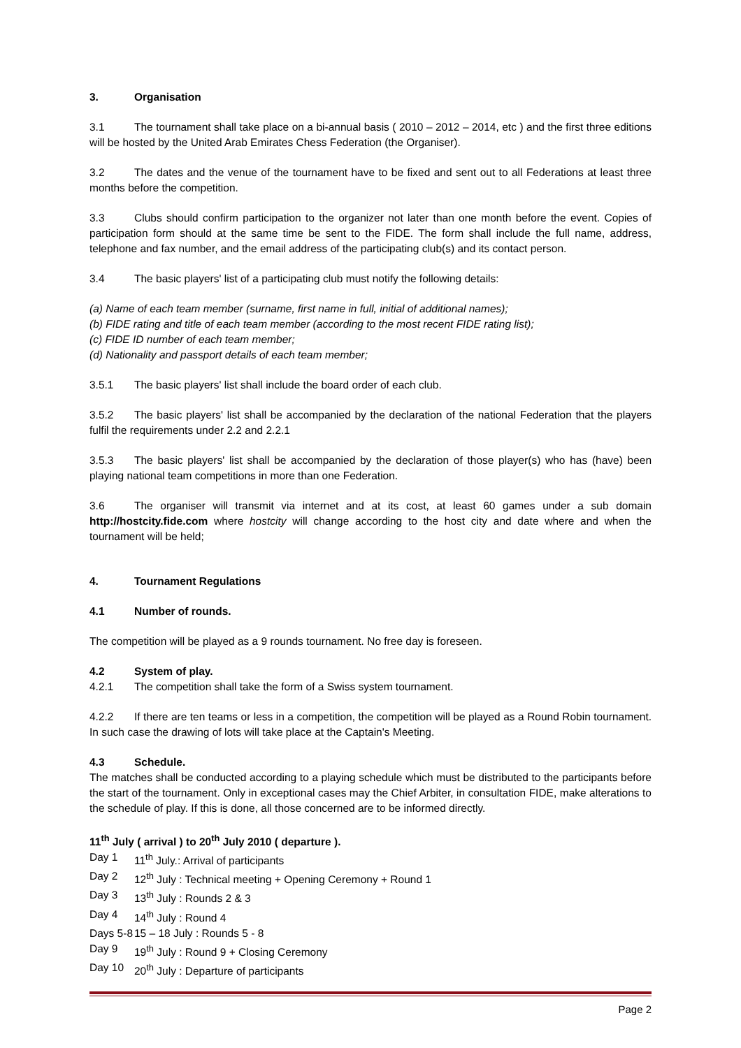3. Organisation
3.1 The tournament shall take place on a bi-annual basis ( 2010 – 2012 – 2014, etc ) and the first three editions will be hosted by the United Arab Emirates Chess Federation (the Organiser).
3.2 The dates and the venue of the tournament have to be fixed and sent out to all Federations at least three months before the competition.
3.3 Clubs should confirm participation to the organizer not later than one month before the event. Copies of participation form should at the same time be sent to the FIDE. The form shall include the full name, address, telephone and fax number, and the email address of the participating club(s) and its contact person.
3.4 The basic players' list of a participating club must notify the following details:
(a) Name of each team member (surname, first name in full, initial of additional names);
(b) FIDE rating and title of each team member (according to the most recent FIDE rating list);
(c) FIDE ID number of each team member;
(d) Nationality and passport details of each team member;
3.5.1 The basic players' list shall include the board order of each club.
3.5.2 The basic players' list shall be accompanied by the declaration of the national Federation that the players fulfil the requirements under 2.2 and 2.2.1
3.5.3 The basic players' list shall be accompanied by the declaration of those player(s) who has (have) been playing national team competitions in more than one Federation.
3.6 The organiser will transmit via internet and at its cost, at least 60 games under a sub domain http://hostcity.fide.com where hostcity will change according to the host city and date where and when the tournament will be held;
4. Tournament Regulations
4.1 Number of rounds.
The competition will be played as a 9 rounds tournament. No free day is foreseen.
4.2 System of play.
4.2.1 The competition shall take the form of a Swiss system tournament.
4.2.2 If there are ten teams or less in a competition, the competition will be played as a Round Robin tournament. In such case the drawing of lots will take place at the Captain's Meeting.
4.3 Schedule.
The matches shall be conducted according to a playing schedule which must be distributed to the participants before the start of the tournament. Only in exceptional cases may the Chief Arbiter, in consultation FIDE, make alterations to the schedule of play. If this is done, all those concerned are to be informed directly.
11<sup>th</sup> July ( arrival ) to 20<sup>th</sup> July 2010 ( departure ).
| Day 1 | 11<sup>th</sup> July.: Arrival of participants |
| Day 2 | 12<sup>th</sup> July : Technical meeting + Opening Ceremony + Round 1 |
| Day 3 | 13<sup>th</sup> July : Rounds 2 & 3 |
| Day 4 | 14<sup>th</sup> July : Round 4 |
| Days 5-8 | 15 – 18 July : Rounds 5 - 8 |
| Day 9 | 19<sup>th</sup> July : Round 9 + Closing Ceremony |
| Day 10 | 20<sup>th</sup> July : Departure of participants |
Page 2